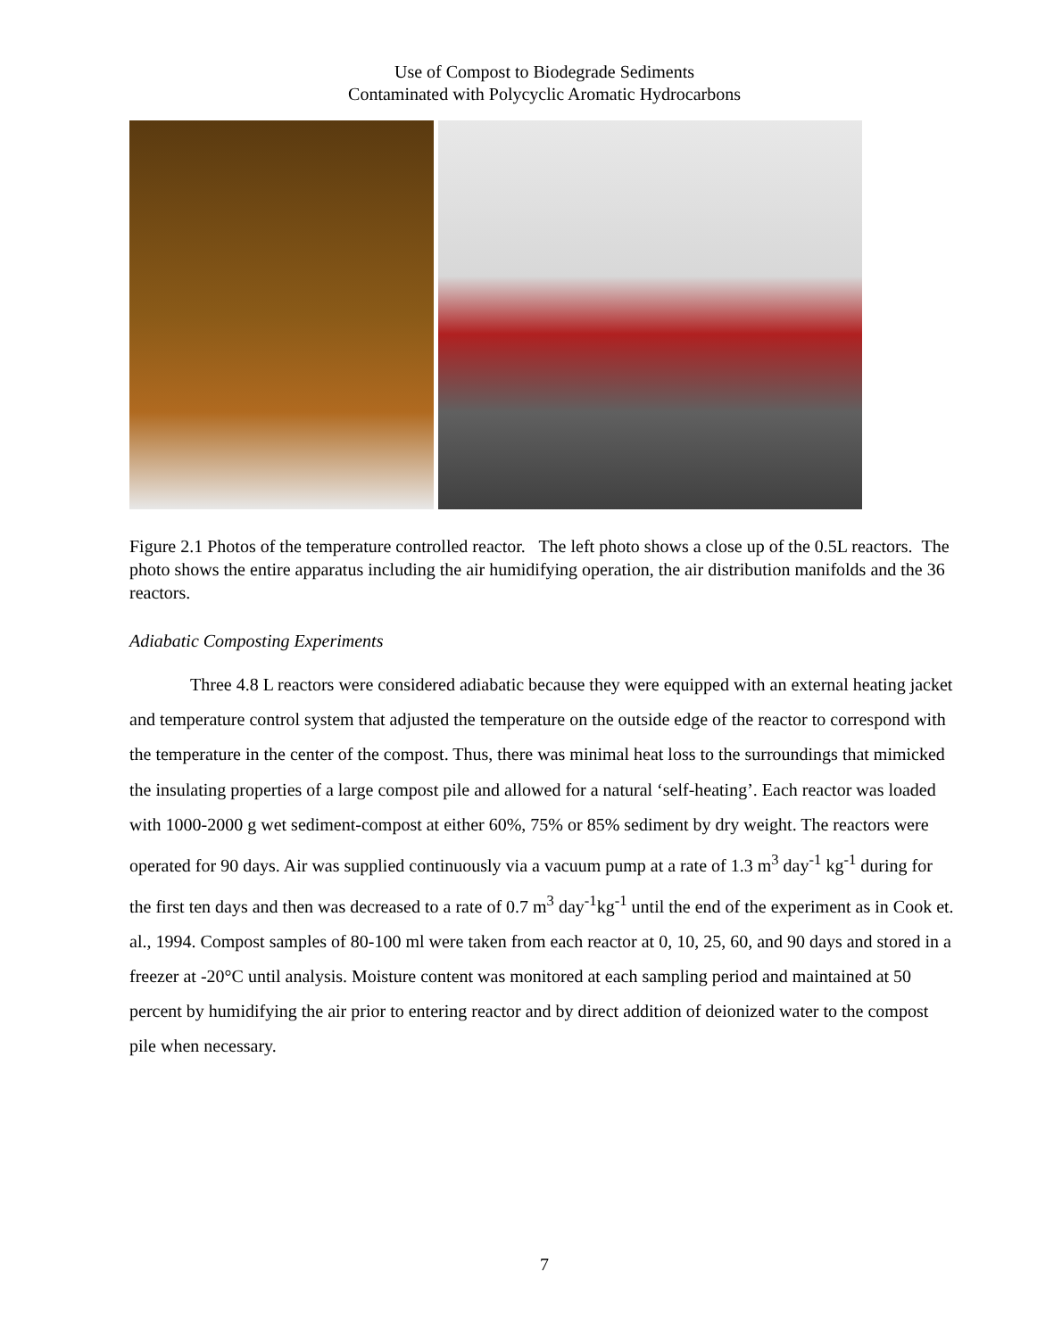Use of Compost to Biodegrade Sediments
Contaminated with Polycyclic Aromatic Hydrocarbons
Figure 2.1 Photos of the temperature controlled reactor. The left photo shows a close up of the 0.5L reactors. The photo shows the entire apparatus including the air humidifying operation, the air distribution manifolds and the 36 reactors.
Adiabatic Composting Experiments
Three 4.8 L reactors were considered adiabatic because they were equipped with an external heating jacket and temperature control system that adjusted the temperature on the outside edge of the reactor to correspond with the temperature in the center of the compost. Thus, there was minimal heat loss to the surroundings that mimicked the insulating properties of a large compost pile and allowed for a natural ‘self-heating’. Each reactor was loaded with 1000-2000 g wet sediment-compost at either 60%, 75% or 85% sediment by dry weight. The reactors were operated for 90 days. Air was supplied continuously via a vacuum pump at a rate of 1.3 m<sup>3</sup> day<sup>-1</sup> kg<sup>-1</sup> during for the first ten days and then was decreased to a rate of 0.7 m<sup>3</sup> day<sup>-1</sup>kg<sup>-1</sup> until the end of the experiment as in Cook et. al., 1994. Compost samples of 80-100 ml were taken from each reactor at 0, 10, 25, 60, and 90 days and stored in a freezer at -20°C until analysis. Moisture content was monitored at each sampling period and maintained at 50 percent by humidifying the air prior to entering reactor and by direct addition of deionized water to the compost pile when necessary.
7